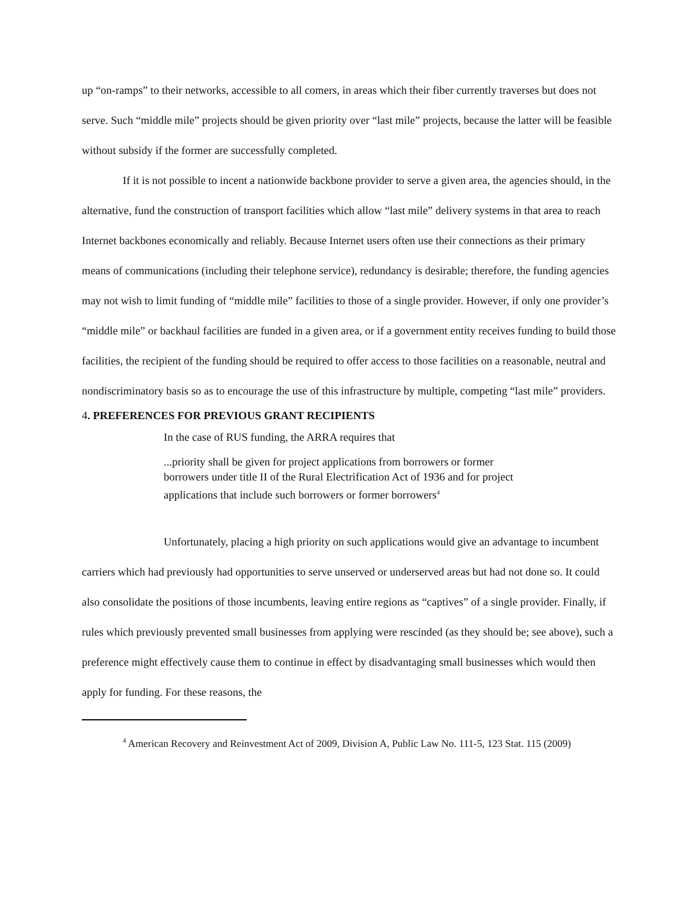up “on-ramps” to their networks, accessible to all comers, in areas which their fiber currently traverses but does not serve. Such “middle mile” projects should be given priority over “last mile” projects, because the latter will be feasible without subsidy if the former are successfully completed.
If it is not possible to incent a nationwide backbone provider to serve a given area, the agencies should, in the alternative, fund the construction of transport facilities which allow “last mile” delivery systems in that area to reach Internet backbones economically and reliably. Because Internet users often use their connections as their primary means of communications (including their telephone service), redundancy is desirable; therefore, the funding agencies may not wish to limit funding of “middle mile” facilities to those of a single provider. However, if only one provider’s “middle mile” or backhaul facilities are funded in a given area, or if a government entity receives funding to build those facilities, the recipient of the funding should be required to offer access to those facilities on a reasonable, neutral and nondiscriminatory basis so as to encourage the use of this infrastructure by multiple, competing “last mile” providers.
4. PREFERENCES FOR PREVIOUS GRANT RECIPIENTS
In the case of RUS funding, the ARRA requires that
...priority shall be given for project applications from borrowers or former borrowers under title II of the Rural Electrification Act of 1936 and for project applications that include such borrowers or former borrowers<sup>4</sup>
Unfortunately, placing a high priority on such applications would give an advantage to incumbent carriers which had previously had opportunities to serve unserved or underserved areas but had not done so. It could also consolidate the positions of those incumbents, leaving entire regions as “captives” of a single provider. Finally, if rules which previously prevented small businesses from applying were rescinded (as they should be; see above), such a preference might effectively cause them to continue in effect by disadvantaging small businesses which would then apply for funding. For these reasons, the
<sup>4</sup> American Recovery and Reinvestment Act of 2009, Division A, Public Law No. 111-5, 123 Stat. 115 (2009)